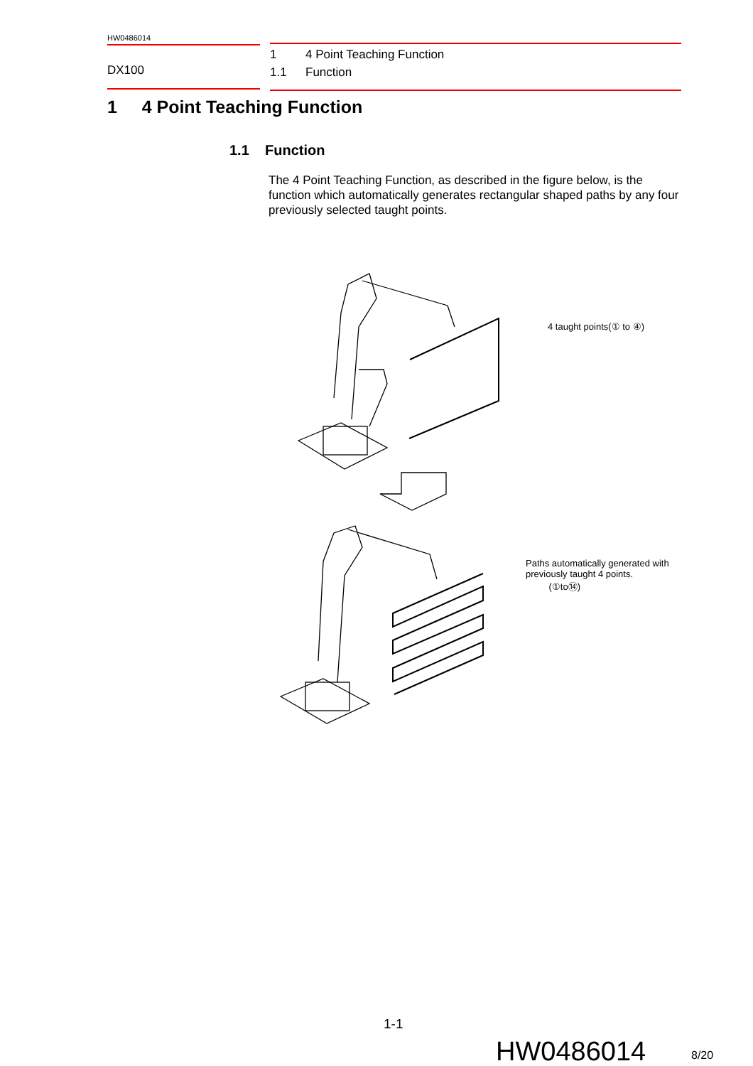HW0486014
DX100
1 4 Point Teaching Function
1.1 Function
1 4 Point Teaching Function
1.1 Function
The 4 Point Teaching Function, as described in the figure below, is the function which automatically generates rectangular shaped paths by any four previously selected taught points.
4 taught points(① to ④)
Paths automatically generated with previously taught 4 points.
(①to⑭)
1-1
HW0486014 8/20